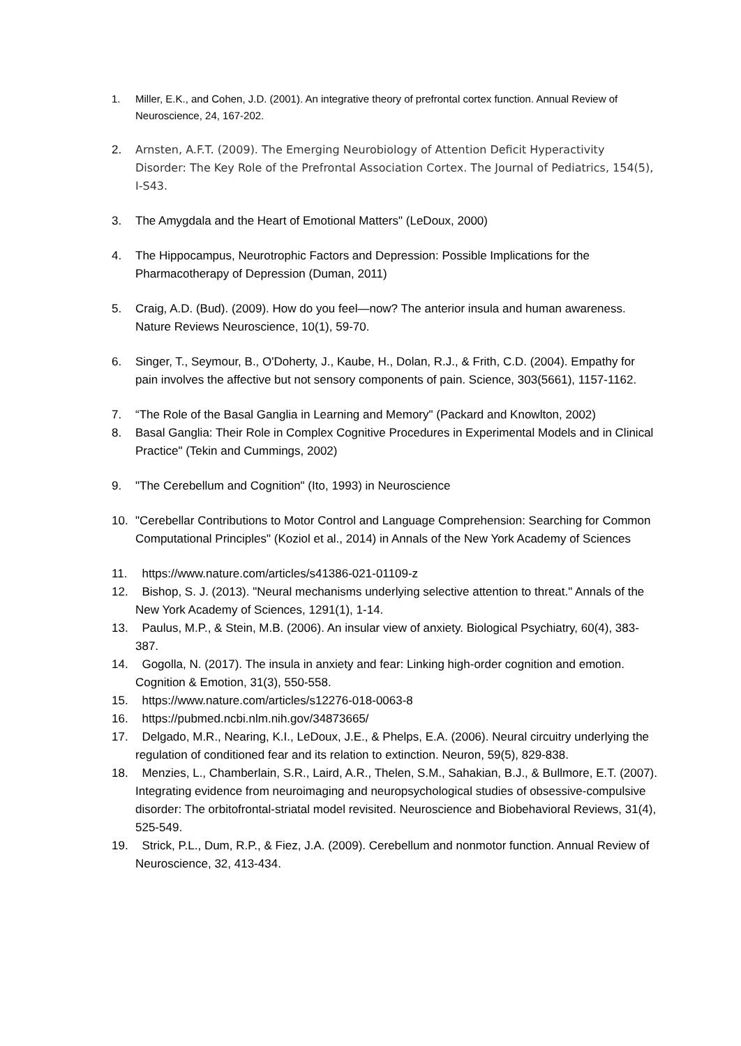1. Miller, E.K., and Cohen, J.D. (2001). An integrative theory of prefrontal cortex function. Annual Review of Neuroscience, 24, 167-202.
2. Arnsten, A.F.T. (2009). The Emerging Neurobiology of Attention Deficit Hyperactivity Disorder: The Key Role of the Prefrontal Association Cortex. The Journal of Pediatrics, 154(5), I-S43.
3. The Amygdala and the Heart of Emotional Matters" (LeDoux, 2000)
4. The Hippocampus, Neurotrophic Factors and Depression: Possible Implications for the Pharmacotherapy of Depression (Duman, 2011)
5. Craig, A.D. (Bud). (2009). How do you feel—now? The anterior insula and human awareness. Nature Reviews Neuroscience, 10(1), 59-70.
6. Singer, T., Seymour, B., O'Doherty, J., Kaube, H., Dolan, R.J., & Frith, C.D. (2004). Empathy for pain involves the affective but not sensory components of pain. Science, 303(5661), 1157-1162.
7. “The Role of the Basal Ganglia in Learning and Memory" (Packard and Knowlton, 2002)
8. Basal Ganglia: Their Role in Complex Cognitive Procedures in Experimental Models and in Clinical Practice" (Tekin and Cummings, 2002)
9. "The Cerebellum and Cognition" (Ito, 1993) in Neuroscience
10. "Cerebellar Contributions to Motor Control and Language Comprehension: Searching for Common Computational Principles" (Koziol et al., 2014) in Annals of the New York Academy of Sciences
11. https://www.nature.com/articles/s41386-021-01109-z
12. Bishop, S. J. (2013). "Neural mechanisms underlying selective attention to threat." Annals of the New York Academy of Sciences, 1291(1), 1-14.
13. Paulus, M.P., & Stein, M.B. (2006). An insular view of anxiety. Biological Psychiatry, 60(4), 383-387.
14. Gogolla, N. (2017). The insula in anxiety and fear: Linking high-order cognition and emotion. Cognition & Emotion, 31(3), 550-558.
15. https://www.nature.com/articles/s12276-018-0063-8
16. https://pubmed.ncbi.nlm.nih.gov/34873665/
17. Delgado, M.R., Nearing, K.I., LeDoux, J.E., & Phelps, E.A. (2006). Neural circuitry underlying the regulation of conditioned fear and its relation to extinction. Neuron, 59(5), 829-838.
18. Menzies, L., Chamberlain, S.R., Laird, A.R., Thelen, S.M., Sahakian, B.J., & Bullmore, E.T. (2007). Integrating evidence from neuroimaging and neuropsychological studies of obsessive-compulsive disorder: The orbitofrontal-striatal model revisited. Neuroscience and Biobehavioral Reviews, 31(4), 525-549.
19. Strick, P.L., Dum, R.P., & Fiez, J.A. (2009). Cerebellum and nonmotor function. Annual Review of Neuroscience, 32, 413-434.